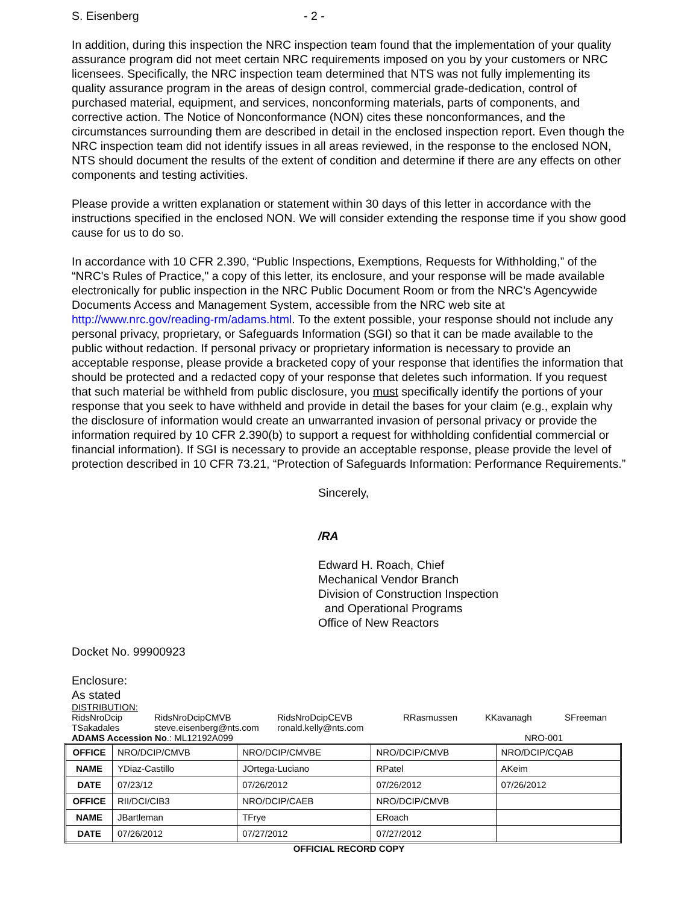S. Eisenberg - 2 -
In addition, during this inspection the NRC inspection team found that the implementation of your quality assurance program did not meet certain NRC requirements imposed on you by your customers or NRC licensees. Specifically, the NRC inspection team determined that NTS was not fully implementing its quality assurance program in the areas of design control, commercial grade-dedication, control of purchased material, equipment, and services, nonconforming materials, parts of components, and corrective action. The Notice of Nonconformance (NON) cites these nonconformances, and the circumstances surrounding them are described in detail in the enclosed inspection report. Even though the NRC inspection team did not identify issues in all areas reviewed, in the response to the enclosed NON, NTS should document the results of the extent of condition and determine if there are any effects on other components and testing activities.
Please provide a written explanation or statement within 30 days of this letter in accordance with the instructions specified in the enclosed NON. We will consider extending the response time if you show good cause for us to do so.
In accordance with 10 CFR 2.390, “Public Inspections, Exemptions, Requests for Withholding,” of the “NRC's Rules of Practice," a copy of this letter, its enclosure, and your response will be made available electronically for public inspection in the NRC Public Document Room or from the NRC’s Agencywide Documents Access and Management System, accessible from the NRC web site at http://www.nrc.gov/reading-rm/adams.html. To the extent possible, your response should not include any personal privacy, proprietary, or Safeguards Information (SGI) so that it can be made available to the public without redaction. If personal privacy or proprietary information is necessary to provide an acceptable response, please provide a bracketed copy of your response that identifies the information that should be protected and a redacted copy of your response that deletes such information. If you request that such material be withheld from public disclosure, you must specifically identify the portions of your response that you seek to have withheld and provide in detail the bases for your claim (e.g., explain why the disclosure of information would create an unwarranted invasion of personal privacy or provide the information required by 10 CFR 2.390(b) to support a request for withholding confidential commercial or financial information). If SGI is necessary to provide an acceptable response, please provide the level of protection described in 10 CFR 73.21, “Protection of Safeguards Information: Performance Requirements.”
Sincerely,
/RA
Edward H. Roach, Chief
Mechanical Vendor Branch
Division of Construction Inspection
and Operational Programs
Office of New Reactors
Docket No. 99900923
Enclosure:
As stated
DISTRIBUTION:
RidsNroDcip RidsNroDcipCMVB RidsNroDcipCEVB RRasmussen KKavanagh SFreeman TSakadales steve.eisenberg@nts.com ronald.kelly@nts.com
ADAMS Accession No.: ML12192A099 NRO-001
| OFFICE | NRO/DCIP/CMVB | NRO/DCIP/CMVBE | NRO/DCIP/CMVB | NRO/DCIP/CQAB |
| NAME | YDiaz-Castillo | JOrtega-Luciano | RPatel | AKeim |
| DATE | 07/23/12 | 07/26/2012 | 07/26/2012 | 07/26/2012 |
| OFFICE | RII/DCI/CIB3 | NRO/DCIP/CAEB | NRO/DCIP/CMVB | |
| NAME | JBartleman | TFrye | ERoach | |
| DATE | 07/26/2012 | 07/27/2012 | 07/27/2012 | |
OFFICIAL RECORD COPY